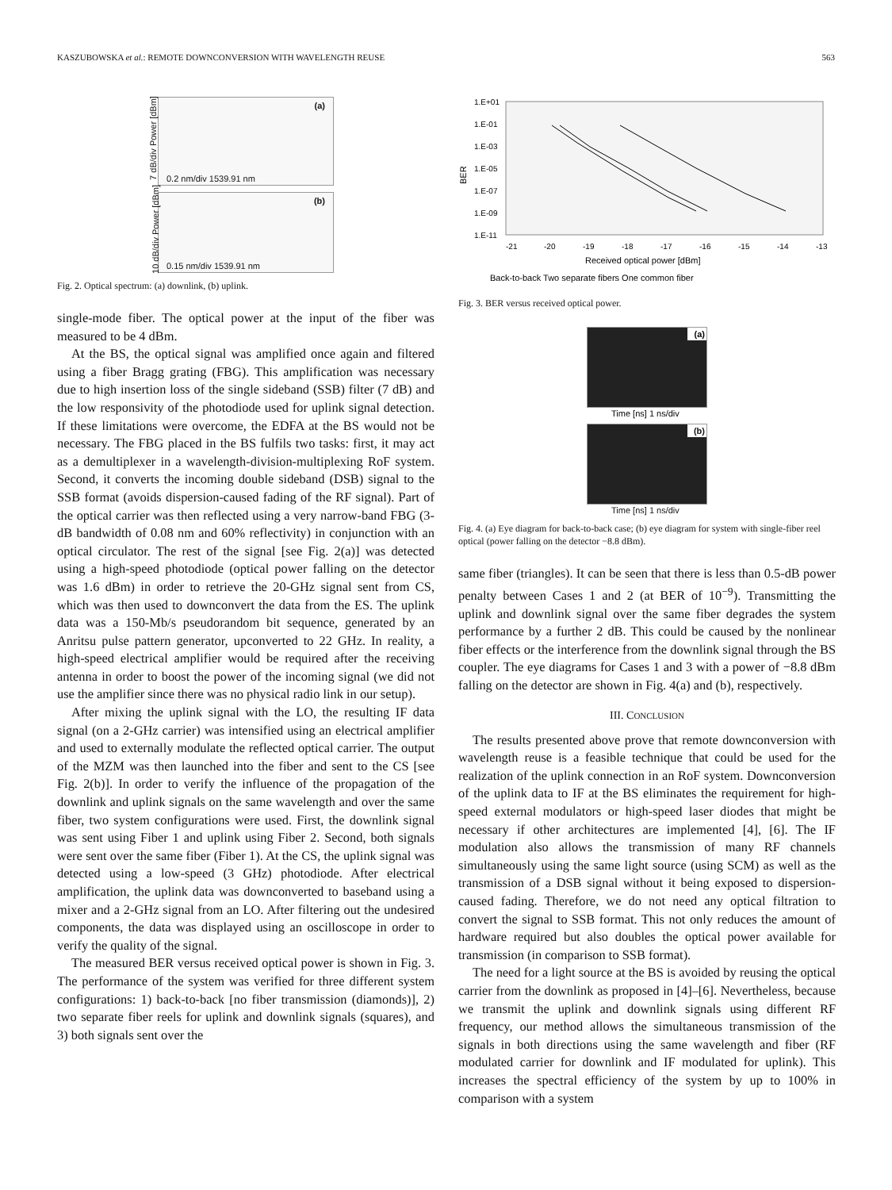KASZUBOWSKA et al.: REMOTE DOWNCONVERSION WITH WAVELENGTH REUSE 563
(a)
0.2 nm/div 1539.91 nm
7 dB/div Power [dBm]
(b)
0.15 nm/div 1539.91 nm
10 dB/div Power [dBm]
Fig. 2. Optical spectrum: (a) downlink, (b) uplink.
single-mode fiber. The optical power at the input of the fiber was measured to be 4 dBm.
At the BS, the optical signal was amplified once again and filtered using a fiber Bragg grating (FBG). This amplification was necessary due to high insertion loss of the single sideband (SSB) filter (7 dB) and the low responsivity of the photodiode used for uplink signal detection. If these limitations were overcome, the EDFA at the BS would not be necessary. The FBG placed in the BS fulfils two tasks: first, it may act as a demultiplexer in a wavelength-division-multiplexing RoF system. Second, it converts the incoming double sideband (DSB) signal to the SSB format (avoids dispersion-caused fading of the RF signal). Part of the optical carrier was then reflected using a very narrow-band FBG (3-dB bandwidth of 0.08 nm and 60% reflectivity) in conjunction with an optical circulator. The rest of the signal [see Fig. 2(a)] was detected using a high-speed photodiode (optical power falling on the detector was 1.6 dBm) in order to retrieve the 20-GHz signal sent from CS, which was then used to downconvert the data from the ES. The uplink data was a 150-Mb/s pseudorandom bit sequence, generated by an Anritsu pulse pattern generator, upconverted to 22 GHz. In reality, a high-speed electrical amplifier would be required after the receiving antenna in order to boost the power of the incoming signal (we did not use the amplifier since there was no physical radio link in our setup).
After mixing the uplink signal with the LO, the resulting IF data signal (on a 2-GHz carrier) was intensified using an electrical amplifier and used to externally modulate the reflected optical carrier. The output of the MZM was then launched into the fiber and sent to the CS [see Fig. 2(b)]. In order to verify the influence of the propagation of the downlink and uplink signals on the same wavelength and over the same fiber, two system configurations were used. First, the downlink signal was sent using Fiber 1 and uplink using Fiber 2. Second, both signals were sent over the same fiber (Fiber 1). At the CS, the uplink signal was detected using a low-speed (3 GHz) photodiode. After electrical amplification, the uplink data was downconverted to baseband using a mixer and a 2-GHz signal from an LO. After filtering out the undesired components, the data was displayed using an oscilloscope in order to verify the quality of the signal.
The measured BER versus received optical power is shown in Fig. 3. The performance of the system was verified for three different system configurations: 1) back-to-back [no fiber transmission (diamonds)], 2) two separate fiber reels for uplink and downlink signals (squares), and 3) both signals sent over the
BER
1.E+01
1.E-01
1.E-03
1.E-05
1.E-07
1.E-09
1.E-11
-21
-20
-19
-18
-17
-16
-15
-14
-13
Received optical power [dBm]
Back-to-back Two separate fibers One common fiber
Fig. 3. BER versus received optical power.
(a)
Time [ns] 1 ns/div
(b)
Time [ns] 1 ns/div
Fig. 4. (a) Eye diagram for back-to-back case; (b) eye diagram for system with single-fiber reel optical (power falling on the detector −8.8 dBm).
same fiber (triangles). It can be seen that there is less than 0.5-dB power penalty between Cases 1 and 2 (at BER of 10<sup>−9</sup>). Transmitting the uplink and downlink signal over the same fiber degrades the system performance by a further 2 dB. This could be caused by the nonlinear fiber effects or the interference from the downlink signal through the BS coupler. The eye diagrams for Cases 1 and 3 with a power of −8.8 dBm falling on the detector are shown in Fig. 4(a) and (b), respectively.
III. CONCLUSION
The results presented above prove that remote downconversion with wavelength reuse is a feasible technique that could be used for the realization of the uplink connection in an RoF system. Downconversion of the uplink data to IF at the BS eliminates the requirement for high-speed external modulators or high-speed laser diodes that might be necessary if other architectures are implemented [4], [6]. The IF modulation also allows the transmission of many RF channels simultaneously using the same light source (using SCM) as well as the transmission of a DSB signal without it being exposed to dispersion-caused fading. Therefore, we do not need any optical filtration to convert the signal to SSB format. This not only reduces the amount of hardware required but also doubles the optical power available for transmission (in comparison to SSB format).
The need for a light source at the BS is avoided by reusing the optical carrier from the downlink as proposed in [4]–[6]. Nevertheless, because we transmit the uplink and downlink signals using different RF frequency, our method allows the simultaneous transmission of the signals in both directions using the same wavelength and fiber (RF modulated carrier for downlink and IF modulated for uplink). This increases the spectral efficiency of the system by up to 100% in comparison with a system